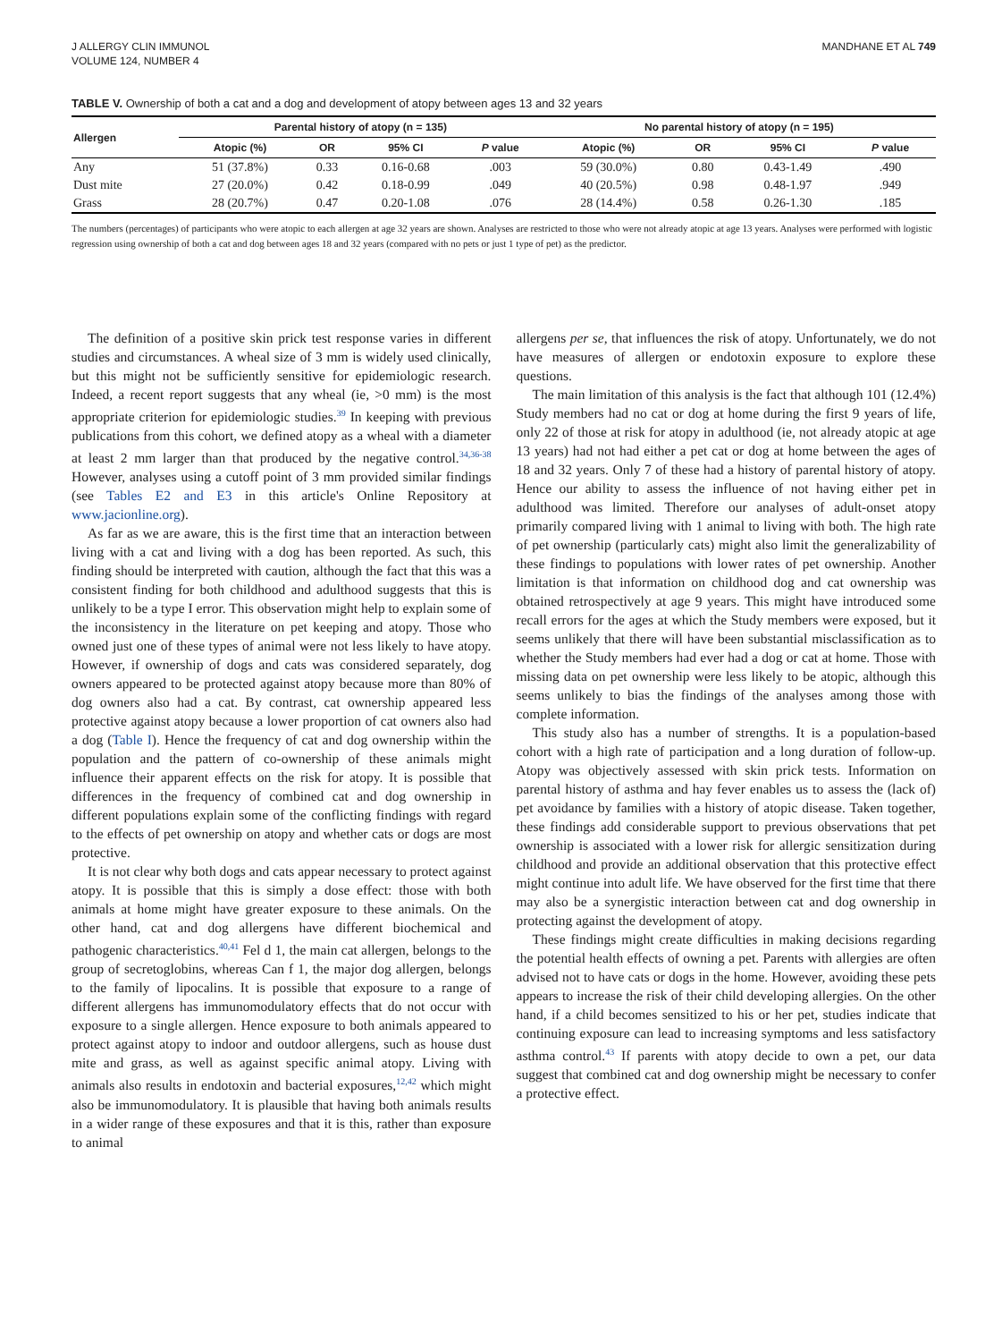J ALLERGY CLIN IMMUNOL
VOLUME 124, NUMBER 4
MANDHANE ET AL 749
TABLE V. Ownership of both a cat and a dog and development of atopy between ages 13 and 32 years
| Allergen | Parental history of atopy (n = 135) | | | | No parental history of atopy (n = 195) | | | |
| --- | --- | --- | --- | --- | --- | --- | --- | --- |
| | Atopic (%) | OR | 95% CI | P value | Atopic (%) | OR | 95% CI | P value |
| Any | 51 (37.8%) | 0.33 | 0.16-0.68 | .003 | 59 (30.0%) | 0.80 | 0.43-1.49 | .490 |
| Dust mite | 27 (20.0%) | 0.42 | 0.18-0.99 | .049 | 40 (20.5%) | 0.98 | 0.48-1.97 | .949 |
| Grass | 28 (20.7%) | 0.47 | 0.20-1.08 | .076 | 28 (14.4%) | 0.58 | 0.26-1.30 | .185 |
The numbers (percentages) of participants who were atopic to each allergen at age 32 years are shown. Analyses are restricted to those who were not already atopic at age 13 years. Analyses were performed with logistic regression using ownership of both a cat and dog between ages 18 and 32 years (compared with no pets or just 1 type of pet) as the predictor.
The definition of a positive skin prick test response varies in different studies and circumstances. A wheal size of 3 mm is widely used clinically, but this might not be sufficiently sensitive for epidemiologic research. Indeed, a recent report suggests that any wheal (ie, >0 mm) is the most appropriate criterion for epidemiologic studies.<sup>39</sup> In keeping with previous publications from this cohort, we defined atopy as a wheal with a diameter at least 2 mm larger than that produced by the negative control.<sup>34,36-38</sup> However, analyses using a cutoff point of 3 mm provided similar findings (see Tables E2 and E3 in this article's Online Repository at www.jacionline.org).
As far as we are aware, this is the first time that an interaction between living with a cat and living with a dog has been reported. As such, this finding should be interpreted with caution, although the fact that this was a consistent finding for both childhood and adulthood suggests that this is unlikely to be a type I error. This observation might help to explain some of the inconsistency in the literature on pet keeping and atopy. Those who owned just one of these types of animal were not less likely to have atopy. However, if ownership of dogs and cats was considered separately, dog owners appeared to be protected against atopy because more than 80% of dog owners also had a cat. By contrast, cat ownership appeared less protective against atopy because a lower proportion of cat owners also had a dog (Table I). Hence the frequency of cat and dog ownership within the population and the pattern of co-ownership of these animals might influence their apparent effects on the risk for atopy. It is possible that differences in the frequency of combined cat and dog ownership in different populations explain some of the conflicting findings with regard to the effects of pet ownership on atopy and whether cats or dogs are most protective.
It is not clear why both dogs and cats appear necessary to protect against atopy. It is possible that this is simply a dose effect: those with both animals at home might have greater exposure to these animals. On the other hand, cat and dog allergens have different biochemical and pathogenic characteristics.<sup>40,41</sup> Fel d 1, the main cat allergen, belongs to the group of secretoglobins, whereas Can f 1, the major dog allergen, belongs to the family of lipocalins. It is possible that exposure to a range of different allergens has immunomodulatory effects that do not occur with exposure to a single allergen. Hence exposure to both animals appeared to protect against atopy to indoor and outdoor allergens, such as house dust mite and grass, as well as against specific animal atopy. Living with animals also results in endotoxin and bacterial exposures,<sup>12,42</sup> which might also be immunomodulatory. It is plausible that having both animals results in a wider range of these exposures and that it is this, rather than exposure to animal
allergens per se, that influences the risk of atopy. Unfortunately, we do not have measures of allergen or endotoxin exposure to explore these questions.
The main limitation of this analysis is the fact that although 101 (12.4%) Study members had no cat or dog at home during the first 9 years of life, only 22 of those at risk for atopy in adulthood (ie, not already atopic at age 13 years) had not had either a pet cat or dog at home between the ages of 18 and 32 years. Only 7 of these had a history of parental history of atopy. Hence our ability to assess the influence of not having either pet in adulthood was limited. Therefore our analyses of adult-onset atopy primarily compared living with 1 animal to living with both. The high rate of pet ownership (particularly cats) might also limit the generalizability of these findings to populations with lower rates of pet ownership. Another limitation is that information on childhood dog and cat ownership was obtained retrospectively at age 9 years. This might have introduced some recall errors for the ages at which the Study members were exposed, but it seems unlikely that there will have been substantial misclassification as to whether the Study members had ever had a dog or cat at home. Those with missing data on pet ownership were less likely to be atopic, although this seems unlikely to bias the findings of the analyses among those with complete information.
This study also has a number of strengths. It is a population-based cohort with a high rate of participation and a long duration of follow-up. Atopy was objectively assessed with skin prick tests. Information on parental history of asthma and hay fever enables us to assess the (lack of) pet avoidance by families with a history of atopic disease. Taken together, these findings add considerable support to previous observations that pet ownership is associated with a lower risk for allergic sensitization during childhood and provide an additional observation that this protective effect might continue into adult life. We have observed for the first time that there may also be a synergistic interaction between cat and dog ownership in protecting against the development of atopy.
These findings might create difficulties in making decisions regarding the potential health effects of owning a pet. Parents with allergies are often advised not to have cats or dogs in the home. However, avoiding these pets appears to increase the risk of their child developing allergies. On the other hand, if a child becomes sensitized to his or her pet, studies indicate that continuing exposure can lead to increasing symptoms and less satisfactory asthma control.<sup>43</sup> If parents with atopy decide to own a pet, our data suggest that combined cat and dog ownership might be necessary to confer a protective effect.